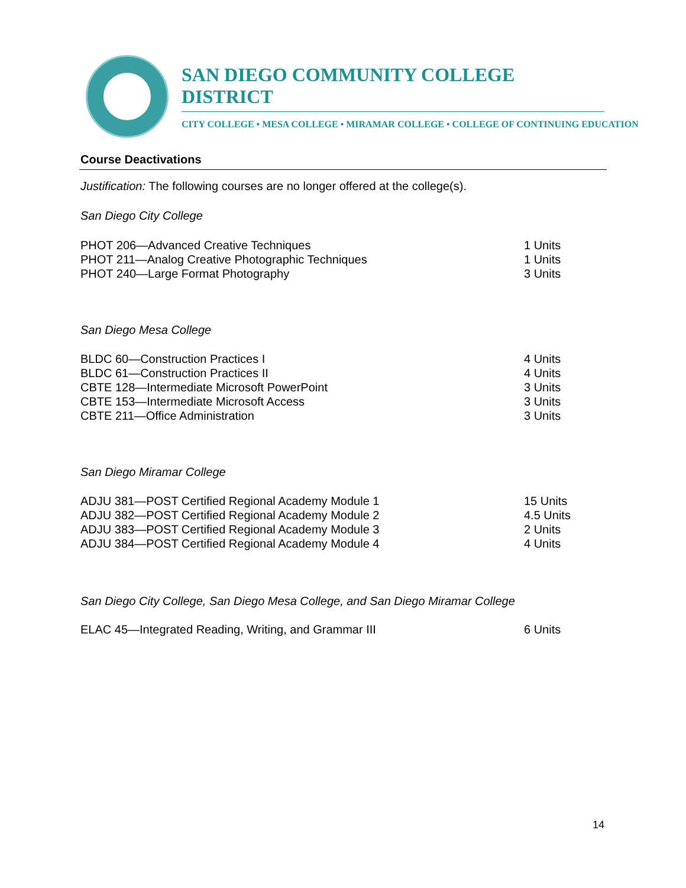SAN DIEGO COMMUNITY COLLEGE DISTRICT
CITY COLLEGE • MESA COLLEGE • MIRAMAR COLLEGE • COLLEGE OF CONTINUING EDUCATION
Course Deactivations
Justification: The following courses are no longer offered at the college(s).
San Diego City College
| PHOT 206—Advanced Creative Techniques | 1 Units |
| PHOT 211—Analog Creative Photographic Techniques | 1 Units |
| PHOT 240—Large Format Photography | 3 Units |
San Diego Mesa College
| BLDC 60—Construction Practices I | 4 Units |
| BLDC 61—Construction Practices II | 4 Units |
| CBTE 128—Intermediate Microsoft PowerPoint | 3 Units |
| CBTE 153—Intermediate Microsoft Access | 3 Units |
| CBTE 211—Office Administration | 3 Units |
San Diego Miramar College
| ADJU 381—POST Certified Regional Academy Module 1 | 15 Units |
| ADJU 382—POST Certified Regional Academy Module 2 | 4.5 Units |
| ADJU 383—POST Certified Regional Academy Module 3 | 2 Units |
| ADJU 384—POST Certified Regional Academy Module 4 | 4 Units |
San Diego City College, San Diego Mesa College, and San Diego Miramar College
| ELAC 45—Integrated Reading, Writing, and Grammar III | 6 Units |
14